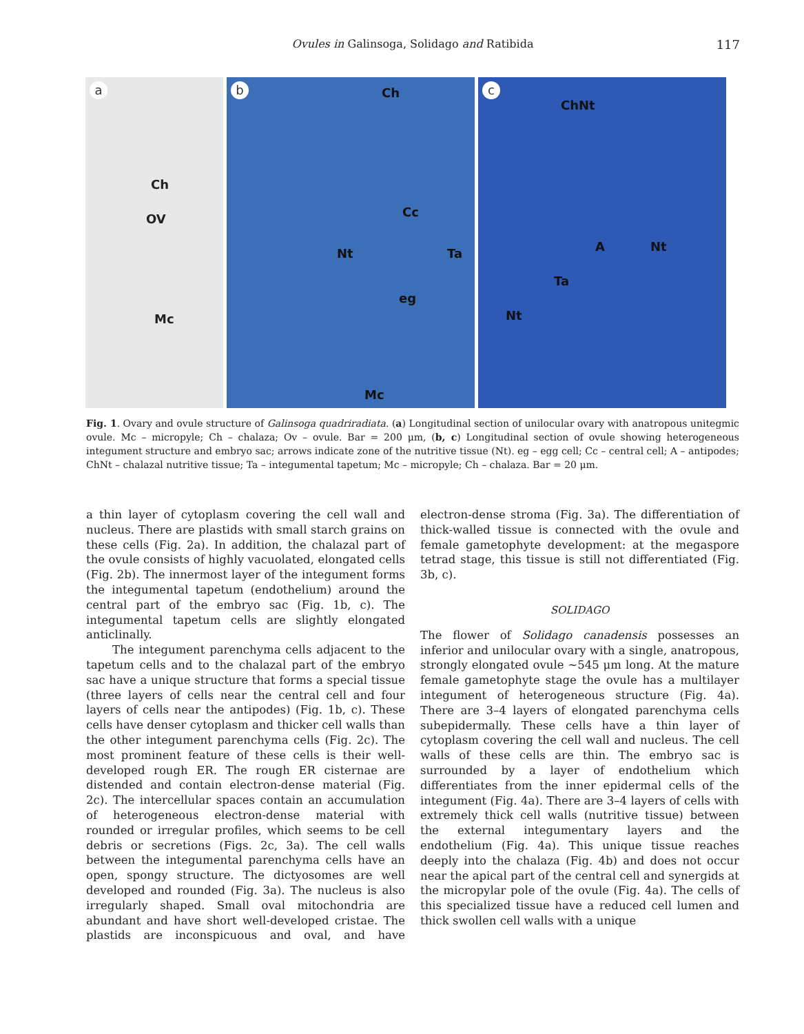Ovules in Galinsoga, Solidago and Ratibida
117
a
Ch
OV
Mc
b Ch
Cc
Nt Ta
eg
Mc
c
ChNt
A Nt
Ta
Nt
Fig. 1. Ovary and ovule structure of Galinsoga quadriradiata. (a) Longitudinal section of unilocular ovary with anatropous unitegmic ovule. Mc – micropyle; Ch – chalaza; Ov – ovule. Bar = 200 μm, (b, c) Longitudinal section of ovule showing heterogeneous integument structure and embryo sac; arrows indicate zone of the nutritive tissue (Nt). eg – egg cell; Cc – central cell; A – antipodes; ChNt – chalazal nutritive tissue; Ta – integumental tapetum; Mc – micropyle; Ch – chalaza. Bar = 20 μm.
a thin layer of cytoplasm covering the cell wall and nucleus. There are plastids with small starch grains on these cells (Fig. 2a). In addition, the chalazal part of the ovule consists of highly vacuolated, elongated cells (Fig. 2b). The innermost layer of the integument forms the integumental tapetum (endothelium) around the central part of the embryo sac (Fig. 1b, c). The integumental tapetum cells are slightly elongated anticlinally.
The integument parenchyma cells adjacent to the tapetum cells and to the chalazal part of the embryo sac have a unique structure that forms a special tissue (three layers of cells near the central cell and four layers of cells near the antipodes) (Fig. 1b, c). These cells have denser cytoplasm and thicker cell walls than the other integument parenchyma cells (Fig. 2c). The most prominent feature of these cells is their well-developed rough ER. The rough ER cisternae are distended and contain electron-dense material (Fig. 2c). The intercellular spaces contain an accumulation of heterogeneous electron-dense material with rounded or irregular profiles, which seems to be cell debris or secretions (Figs. 2c, 3a). The cell walls between the integumental parenchyma cells have an open, spongy structure. The dictyosomes are well developed and rounded (Fig. 3a). The nucleus is also irregularly shaped. Small oval mitochondria are abundant and have short well-developed cristae. The plastids are inconspicuous and oval, and have electron-dense stroma (Fig. 3a). The differentiation of thick-walled tissue is connected with the ovule and female gametophyte development: at the megaspore tetrad stage, this tissue is still not differentiated (Fig. 3b, c).
SOLIDAGO
The flower of Solidago canadensis possesses an inferior and unilocular ovary with a single, anatropous, strongly elongated ovule ~545 μm long. At the mature female gametophyte stage the ovule has a multilayer integument of heterogeneous structure (Fig. 4a). There are 3–4 layers of elongated parenchyma cells subepidermally. These cells have a thin layer of cytoplasm covering the cell wall and nucleus. The cell walls of these cells are thin. The embryo sac is surrounded by a layer of endothelium which differentiates from the inner epidermal cells of the integument (Fig. 4a). There are 3–4 layers of cells with extremely thick cell walls (nutritive tissue) between the external integumentary layers and the endothelium (Fig. 4a). This unique tissue reaches deeply into the chalaza (Fig. 4b) and does not occur near the apical part of the central cell and synergids at the micropylar pole of the ovule (Fig. 4a). The cells of this specialized tissue have a reduced cell lumen and thick swollen cell walls with a unique